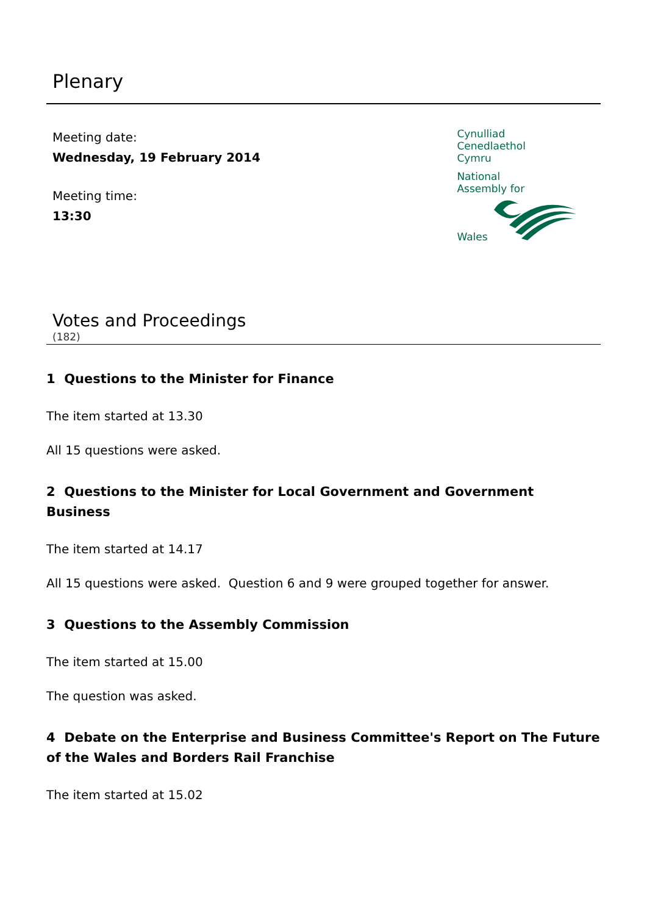Plenary
Meeting date:
Wednesday, 19 February 2014
Meeting time:
13:30
Cynulliad
Cenedlaethol
Cymru
National
Assembly for
Wales
Votes and Proceedings
(182)
1 Questions to the Minister for Finance
The item started at 13.30
All 15 questions were asked.
2 Questions to the Minister for Local Government and Government Business
The item started at 14.17
All 15 questions were asked. Question 6 and 9 were grouped together for answer.
3 Questions to the Assembly Commission
The item started at 15.00
The question was asked.
4 Debate on the Enterprise and Business Committee's Report on The Future of the Wales and Borders Rail Franchise
The item started at 15.02